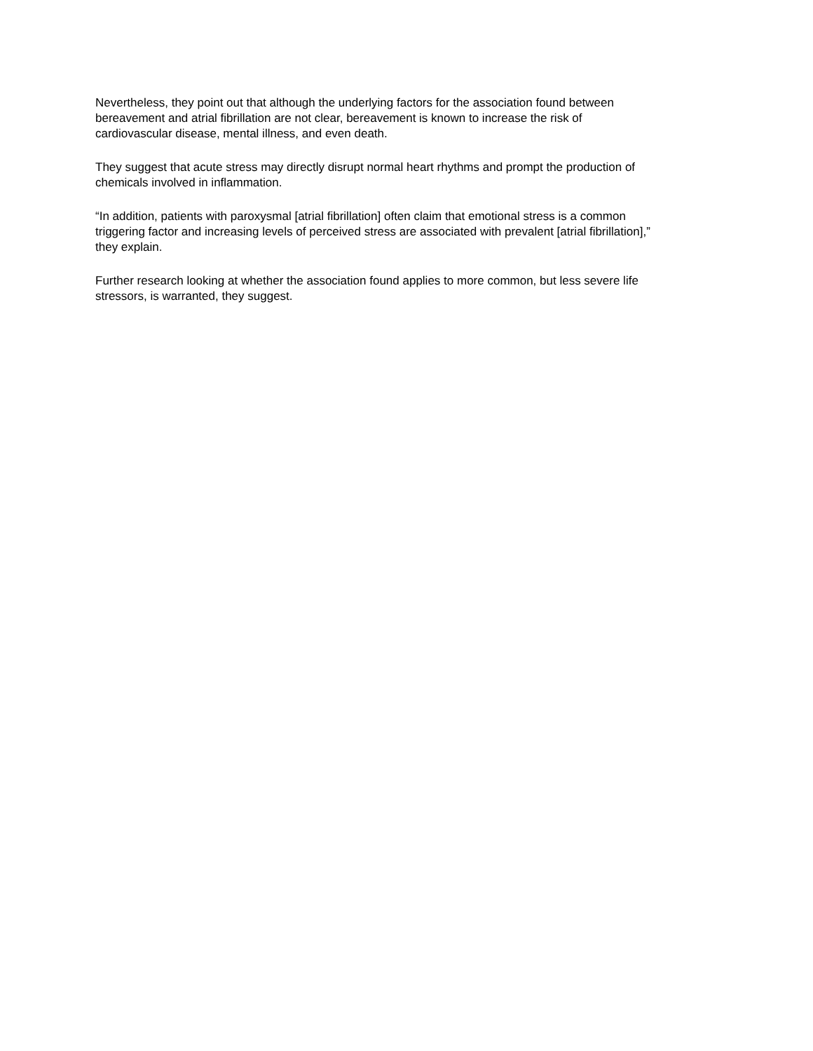Nevertheless, they point out that although the underlying factors for the association found between
bereavement and atrial fibrillation are not clear, bereavement is known to increase the risk of
cardiovascular disease, mental illness, and even death.
They suggest that acute stress may directly disrupt normal heart rhythms and prompt the production of
chemicals involved in inflammation.
“In addition, patients with paroxysmal [atrial fibrillation] often claim that emotional stress is a common
triggering factor and increasing levels of perceived stress are associated with prevalent [atrial fibrillation],”
they explain.
Further research looking at whether the association found applies to more common, but less severe life
stressors, is warranted, they suggest.